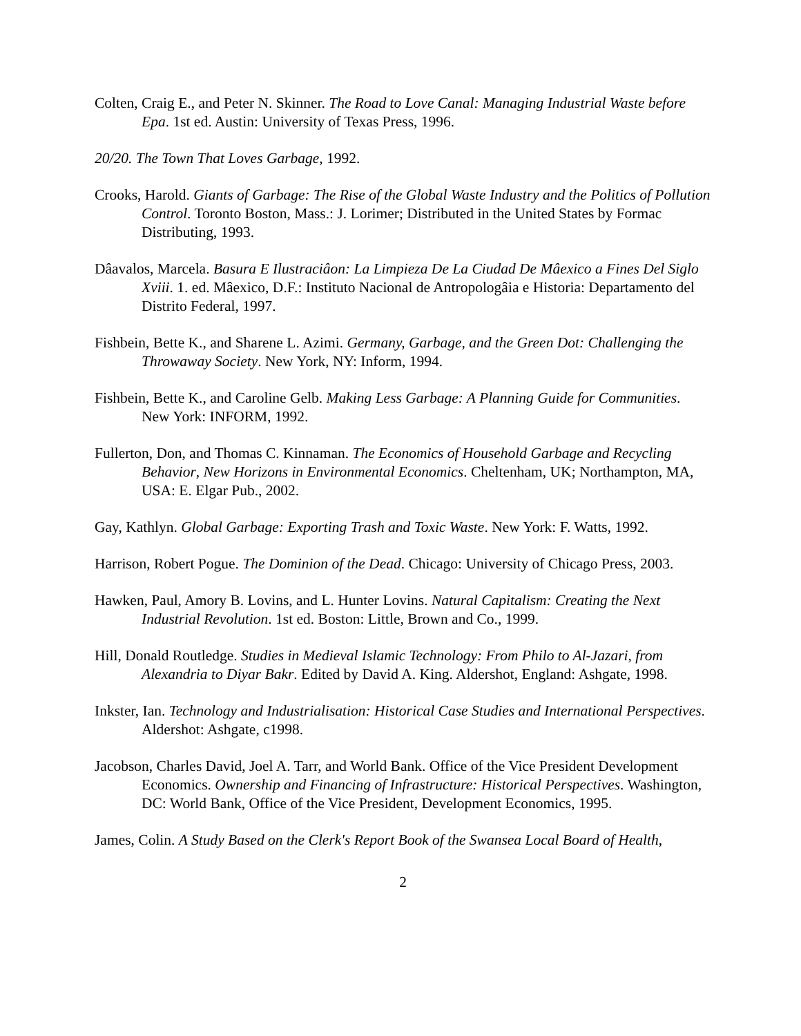Colten, Craig E., and Peter N. Skinner. The Road to Love Canal: Managing Industrial Waste before Epa. 1st ed. Austin: University of Texas Press, 1996.
20/20. The Town That Loves Garbage, 1992.
Crooks, Harold. Giants of Garbage: The Rise of the Global Waste Industry and the Politics of Pollution Control. Toronto Boston, Mass.: J. Lorimer; Distributed in the United States by Formac Distributing, 1993.
Dâavalos, Marcela. Basura E Ilustraciâon: La Limpieza De La Ciudad De Mâexico a Fines Del Siglo Xviii. 1. ed. Mâexico, D.F.: Instituto Nacional de Antropologâia e Historia: Departamento del Distrito Federal, 1997.
Fishbein, Bette K., and Sharene L. Azimi. Germany, Garbage, and the Green Dot: Challenging the Throwaway Society. New York, NY: Inform, 1994.
Fishbein, Bette K., and Caroline Gelb. Making Less Garbage: A Planning Guide for Communities. New York: INFORM, 1992.
Fullerton, Don, and Thomas C. Kinnaman. The Economics of Household Garbage and Recycling Behavior, New Horizons in Environmental Economics. Cheltenham, UK; Northampton, MA, USA: E. Elgar Pub., 2002.
Gay, Kathlyn. Global Garbage: Exporting Trash and Toxic Waste. New York: F. Watts, 1992.
Harrison, Robert Pogue. The Dominion of the Dead. Chicago: University of Chicago Press, 2003.
Hawken, Paul, Amory B. Lovins, and L. Hunter Lovins. Natural Capitalism: Creating the Next Industrial Revolution. 1st ed. Boston: Little, Brown and Co., 1999.
Hill, Donald Routledge. Studies in Medieval Islamic Technology: From Philo to Al-Jazari, from Alexandria to Diyar Bakr. Edited by David A. King. Aldershot, England: Ashgate, 1998.
Inkster, Ian. Technology and Industrialisation: Historical Case Studies and International Perspectives. Aldershot: Ashgate, c1998.
Jacobson, Charles David, Joel A. Tarr, and World Bank. Office of the Vice President Development Economics. Ownership and Financing of Infrastructure: Historical Perspectives. Washington, DC: World Bank, Office of the Vice President, Development Economics, 1995.
James, Colin. A Study Based on the Clerk's Report Book of the Swansea Local Board of Health,
2